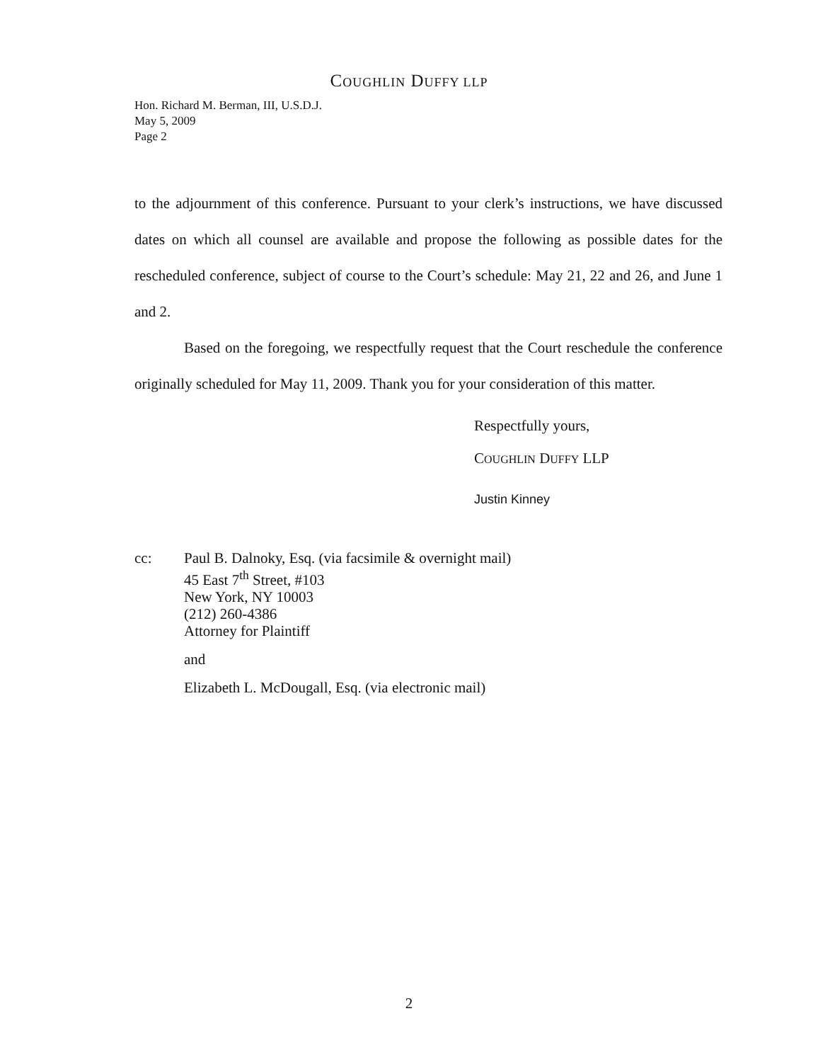COUGHLIN DUFFY LLP
Hon. Richard M. Berman, III, U.S.D.J.
May 5, 2009
Page 2
to the adjournment of this conference. Pursuant to your clerk’s instructions, we have discussed dates on which all counsel are available and propose the following as possible dates for the rescheduled conference, subject of course to the Court’s schedule: May 21, 22 and 26, and June 1 and 2.
Based on the foregoing, we respectfully request that the Court reschedule the conference originally scheduled for May 11, 2009. Thank you for your consideration of this matter.
Respectfully yours,
COUGHLIN DUFFY LLP
Justin Kinney
cc: Paul B. Dalnoky, Esq. (via facsimile & overnight mail)
45 East 7<sup>th</sup> Street, #103
New York, NY 10003
(212) 260-4386
Attorney for Plaintiff
and
Elizabeth L. McDougall, Esq. (via electronic mail)
2